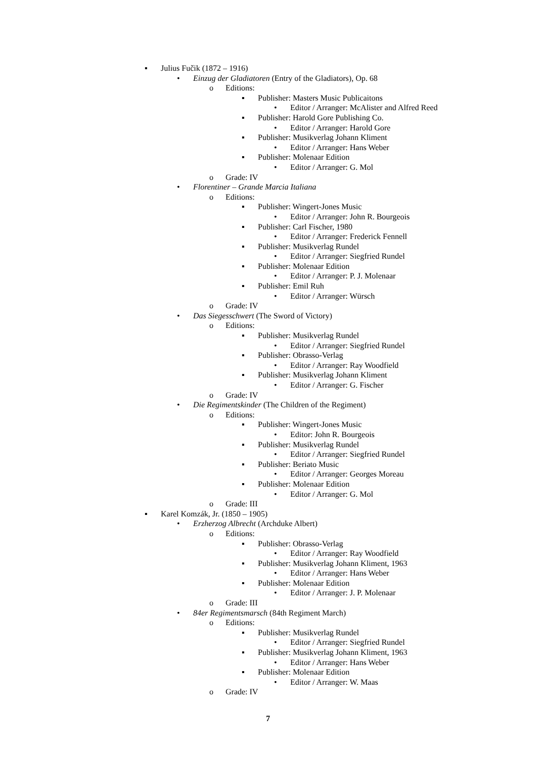▪ Julius Fučik (1872 – 1916)
• Einzug der Gladiatoren (Entry of the Gladiators), Op. 68
o Editions:
▪ Publisher: Masters Music Publicaitons
• Editor / Arranger: McAlister and Alfred Reed
▪ Publisher: Harold Gore Publishing Co.
• Editor / Arranger: Harold Gore
▪ Publisher: Musikverlag Johann Kliment
• Editor / Arranger: Hans Weber
▪ Publisher: Molenaar Edition
• Editor / Arranger: G. Mol
o Grade: IV
• Florentiner – Grande Marcia Italiana
o Editions:
▪ Publisher: Wingert-Jones Music
• Editor / Arranger: John R. Bourgeois
▪ Publisher: Carl Fischer, 1980
• Editor / Arranger: Frederick Fennell
▪ Publisher: Musikverlag Rundel
• Editor / Arranger: Siegfried Rundel
▪ Publisher: Molenaar Edition
• Editor / Arranger: P. J. Molenaar
▪ Publisher: Emil Ruh
• Editor / Arranger: Würsch
o Grade: IV
• Das Siegesschwert (The Sword of Victory)
o Editions:
▪ Publisher: Musikverlag Rundel
• Editor / Arranger: Siegfried Rundel
▪ Publisher: Obrasso-Verlag
• Editor / Arranger: Ray Woodfield
▪ Publisher: Musikverlag Johann Kliment
• Editor / Arranger: G. Fischer
o Grade: IV
• Die Regimentskinder (The Children of the Regiment)
o Editions:
▪ Publisher: Wingert-Jones Music
• Editor: John R. Bourgeois
▪ Publisher: Musikverlag Rundel
• Editor / Arranger: Siegfried Rundel
▪ Publisher: Beriato Music
• Editor / Arranger: Georges Moreau
▪ Publisher: Molenaar Edition
• Editor / Arranger: G. Mol
o Grade: III
▪ Karel Komzák, Jr. (1850 – 1905)
• Erzherzog Albrecht (Archduke Albert)
o Editions:
▪ Publisher: Obrasso-Verlag
• Editor / Arranger: Ray Woodfield
▪ Publisher: Musikverlag Johann Kliment, 1963
• Editor / Arranger: Hans Weber
▪ Publisher: Molenaar Edition
• Editor / Arranger: J. P. Molenaar
o Grade: III
• 84er Regimentsmarsch (84th Regiment March)
o Editions:
▪ Publisher: Musikverlag Rundel
• Editor / Arranger: Siegfried Rundel
▪ Publisher: Musikverlag Johann Kliment, 1963
• Editor / Arranger: Hans Weber
▪ Publisher: Molenaar Edition
• Editor / Arranger: W. Maas
o Grade: IV
7